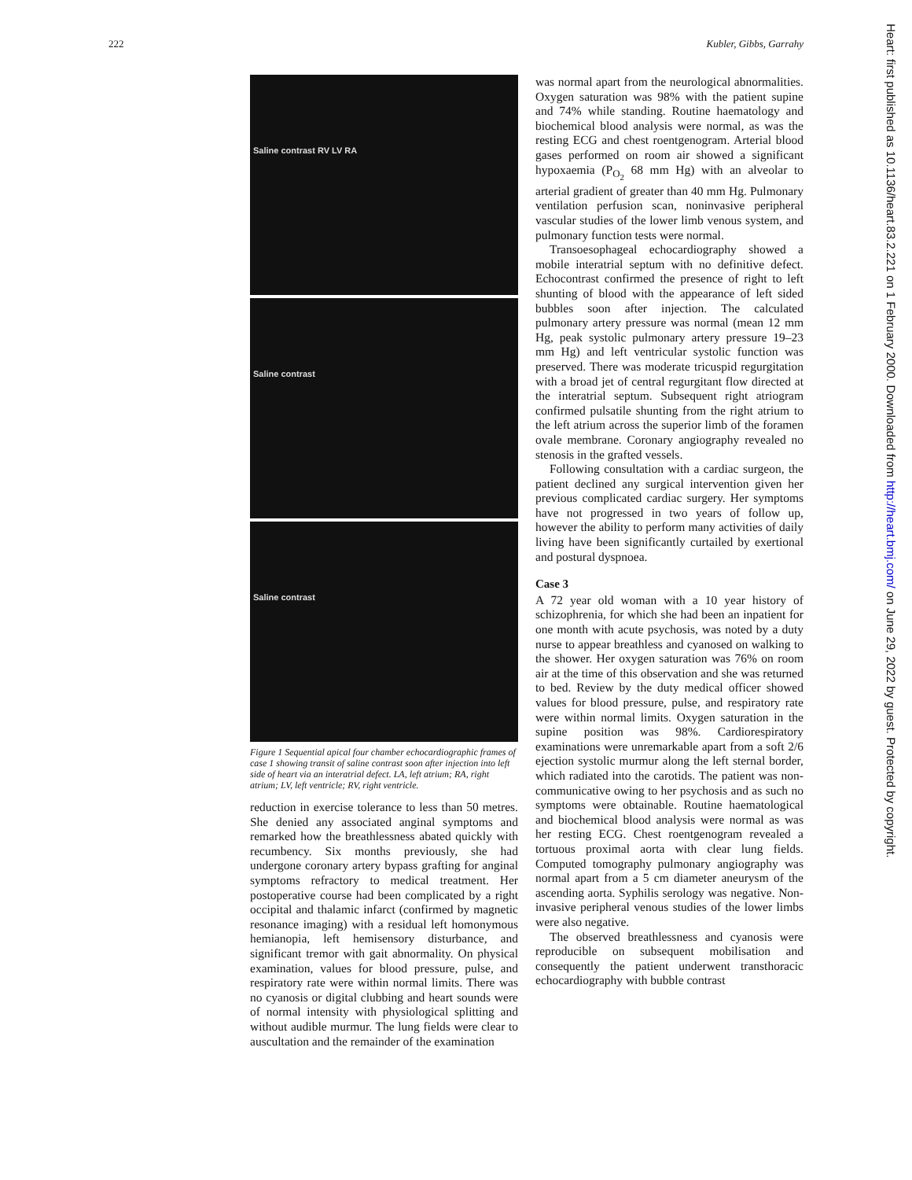222 Kubler, Gibbs, Garrahy
Saline contrast RV LV RA
Saline contrast
Saline contrast
Figure 1 Sequential apical four chamber echocardiographic frames of case 1 showing transit of saline contrast soon after injection into left side of heart via an interatrial defect. LA, left atrium; RA, right atrium; LV, left ventricle; RV, right ventricle.
reduction in exercise tolerance to less than 50 metres. She denied any associated anginal symptoms and remarked how the breathlessness abated quickly with recumbency. Six months previously, she had undergone coronary artery bypass grafting for anginal symptoms refractory to medical treatment. Her postoperative course had been complicated by a right occipital and thalamic infarct (confirmed by magnetic resonance imaging) with a residual left homonymous hemianopia, left hemisensory disturbance, and significant tremor with gait abnormality. On physical examination, values for blood pressure, pulse, and respiratory rate were within normal limits. There was no cyanosis or digital clubbing and heart sounds were of normal intensity with physiological splitting and without audible murmur. The lung fields were clear to auscultation and the remainder of the examination
was normal apart from the neurological abnormalities. Oxygen saturation was 98% with the patient supine and 74% while standing. Routine haematology and biochemical blood analysis were normal, as was the resting ECG and chest roentgenogram. Arterial blood gases performed on room air showed a significant hypoxaemia (P<sub>O<sub>2</sub></sub> 68 mm Hg) with an alveolar to arterial gradient of greater than 40 mm Hg. Pulmonary ventilation perfusion scan, noninvasive peripheral vascular studies of the lower limb venous system, and pulmonary function tests were normal.
Transoesophageal echocardiography showed a mobile interatrial septum with no definitive defect. Echocontrast confirmed the presence of right to left shunting of blood with the appearance of left sided bubbles soon after injection. The calculated pulmonary artery pressure was normal (mean 12 mm Hg, peak systolic pulmonary artery pressure 19–23 mm Hg) and left ventricular systolic function was preserved. There was moderate tricuspid regurgitation with a broad jet of central regurgitant flow directed at the interatrial septum. Subsequent right atriogram confirmed pulsatile shunting from the right atrium to the left atrium across the superior limb of the foramen ovale membrane. Coronary angiography revealed no stenosis in the grafted vessels.
Following consultation with a cardiac surgeon, the patient declined any surgical intervention given her previous complicated cardiac surgery. Her symptoms have not progressed in two years of follow up, however the ability to perform many activities of daily living have been significantly curtailed by exertional and postural dyspnoea.
Case 3
A 72 year old woman with a 10 year history of schizophrenia, for which she had been an inpatient for one month with acute psychosis, was noted by a duty nurse to appear breathless and cyanosed on walking to the shower. Her oxygen saturation was 76% on room air at the time of this observation and she was returned to bed. Review by the duty medical officer showed values for blood pressure, pulse, and respiratory rate were within normal limits. Oxygen saturation in the supine position was 98%. Cardiorespiratory examinations were unremarkable apart from a soft 2/6 ejection systolic murmur along the left sternal border, which radiated into the carotids. The patient was non-communicative owing to her psychosis and as such no symptoms were obtainable. Routine haematological and biochemical blood analysis were normal as was her resting ECG. Chest roentgenogram revealed a tortuous proximal aorta with clear lung fields. Computed tomography pulmonary angiography was normal apart from a 5 cm diameter aneurysm of the ascending aorta. Syphilis serology was negative. Non-invasive peripheral venous studies of the lower limbs were also negative.
The observed breathlessness and cyanosis were reproducible on subsequent mobilisation and consequently the patient underwent transthoracic echocardiography with bubble contrast
Heart: first published as 10.1136/heart.83.2.221 on 1 February 2000. Downloaded from http://heart.bmj.com/ on June 29, 2022 by guest. Protected by copyright.